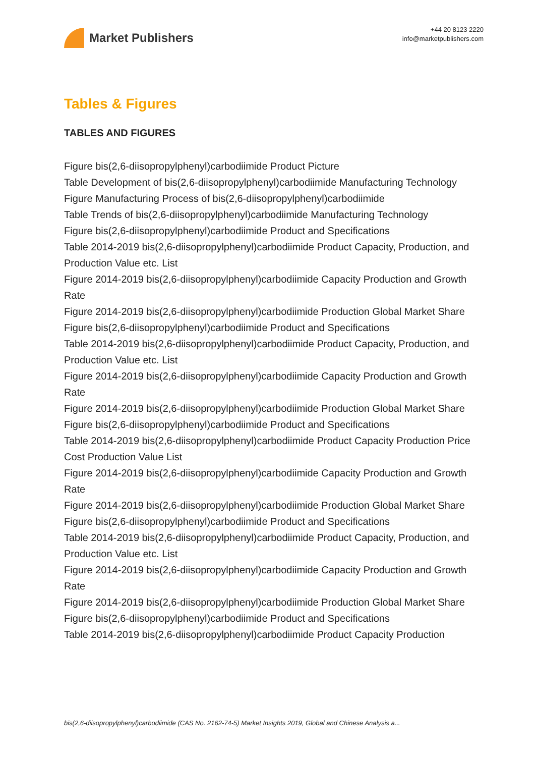Market Publishers
+44 20 8123 2220
info@marketpublishers.com
Tables & Figures
TABLES AND FIGURES
Figure bis(2,6-diisopropylphenyl)carbodiimide Product Picture
Table Development of bis(2,6-diisopropylphenyl)carbodiimide Manufacturing Technology
Figure Manufacturing Process of bis(2,6-diisopropylphenyl)carbodiimide
Table Trends of bis(2,6-diisopropylphenyl)carbodiimide Manufacturing Technology
Figure bis(2,6-diisopropylphenyl)carbodiimide Product and Specifications
Table 2014-2019 bis(2,6-diisopropylphenyl)carbodiimide Product Capacity, Production, and Production Value etc. List
Figure 2014-2019 bis(2,6-diisopropylphenyl)carbodiimide Capacity Production and Growth Rate
Figure 2014-2019 bis(2,6-diisopropylphenyl)carbodiimide Production Global Market Share
Figure bis(2,6-diisopropylphenyl)carbodiimide Product and Specifications
Table 2014-2019 bis(2,6-diisopropylphenyl)carbodiimide Product Capacity, Production, and Production Value etc. List
Figure 2014-2019 bis(2,6-diisopropylphenyl)carbodiimide Capacity Production and Growth Rate
Figure 2014-2019 bis(2,6-diisopropylphenyl)carbodiimide Production Global Market Share
Figure bis(2,6-diisopropylphenyl)carbodiimide Product and Specifications
Table 2014-2019 bis(2,6-diisopropylphenyl)carbodiimide Product Capacity Production Price Cost Production Value List
Figure 2014-2019 bis(2,6-diisopropylphenyl)carbodiimide Capacity Production and Growth Rate
Figure 2014-2019 bis(2,6-diisopropylphenyl)carbodiimide Production Global Market Share
Figure bis(2,6-diisopropylphenyl)carbodiimide Product and Specifications
Table 2014-2019 bis(2,6-diisopropylphenyl)carbodiimide Product Capacity, Production, and Production Value etc. List
Figure 2014-2019 bis(2,6-diisopropylphenyl)carbodiimide Capacity Production and Growth Rate
Figure 2014-2019 bis(2,6-diisopropylphenyl)carbodiimide Production Global Market Share
Figure bis(2,6-diisopropylphenyl)carbodiimide Product and Specifications
Table 2014-2019 bis(2,6-diisopropylphenyl)carbodiimide Product Capacity Production
bis(2,6-diisopropylphenyl)carbodiimide (CAS No. 2162-74-5) Market Insights 2019, Global and Chinese Analysis a...